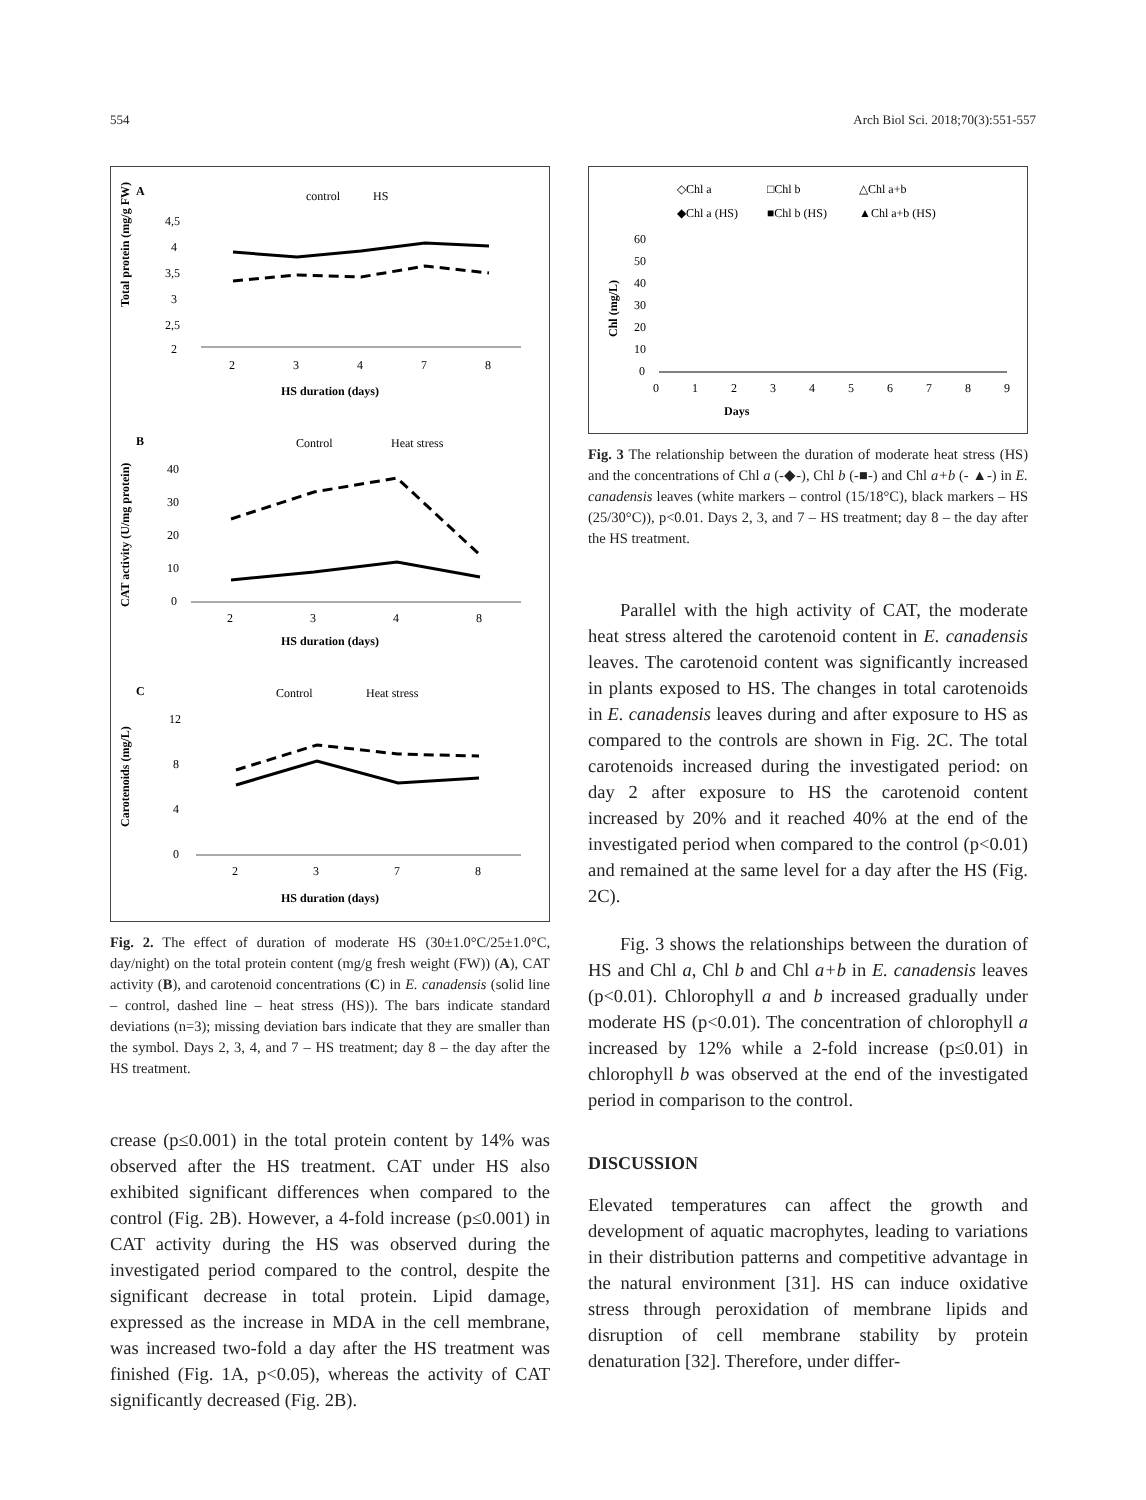554 Arch Biol Sci. 2018;70(3):551-557
A
control
HS
4,5
4
3,5
3
2,5
2
2
3
4
7
8
HS duration (days)
Total protein (mg/g FW)
B
Control
Heat stress
40
30
20
10
0
2
3
4
8
HS duration (days)
CAT activity (U/mg protein)
C
Control
Heat stress
12
8
4
0
2
3
7
8
HS duration (days)
Carotenoids (mg/L)
Fig. 2. The effect of duration of moderate HS (30±1.0°C/25±1.0°C, day/night) on the total protein content (mg/g fresh weight (FW)) (A), CAT activity (B), and carotenoid concentrations (C) in E. canadensis (solid line – control, dashed line – heat stress (HS)). The bars indicate standard deviations (n=3); missing deviation bars indicate that they are smaller than the symbol. Days 2, 3, 4, and 7 – HS treatment; day 8 – the day after the HS treatment.
crease (p≤0.001) in the total protein content by 14% was observed after the HS treatment. CAT under HS also exhibited significant differences when compared to the control (Fig. 2B). However, a 4-fold increase (p≤0.001) in CAT activity during the HS was observed during the investigated period compared to the control, despite the significant decrease in total protein. Lipid damage, expressed as the increase in MDA in the cell membrane, was increased two-fold a day after the HS treatment was finished (Fig. 1A, p<0.05), whereas the activity of CAT significantly decreased (Fig. 2B).
◇Chl a
□Chl b
△Chl a+b
◆Chl a (HS)
■Chl b (HS)
▲Chl a+b (HS)
60
50
40
30
20
10
0
0
1
2
3
4
5
6
7
8
9
Days
Chl (mg/L)
Fig. 3 The relationship between the duration of moderate heat stress (HS) and the concentrations of Chl a (-◆-), Chl b (-■-) and Chl a+b (- ▲-) in E. canadensis leaves (white markers – control (15/18°C), black markers – HS (25/30°C)), p<0.01. Days 2, 3, and 7 – HS treatment; day 8 – the day after the HS treatment.
Parallel with the high activity of CAT, the moderate heat stress altered the carotenoid content in E. canadensis leaves. The carotenoid content was significantly increased in plants exposed to HS. The changes in total carotenoids in E. canadensis leaves during and after exposure to HS as compared to the controls are shown in Fig. 2C. The total carotenoids increased during the investigated period: on day 2 after exposure to HS the carotenoid content increased by 20% and it reached 40% at the end of the investigated period when compared to the control (p<0.01) and remained at the same level for a day after the HS (Fig. 2C).
Fig. 3 shows the relationships between the duration of HS and Chl a, Chl b and Chl a+b in E. canadensis leaves (p<0.01). Chlorophyll a and b increased gradually under moderate HS (p<0.01). The concentration of chlorophyll a increased by 12% while a 2-fold increase (p≤0.01) in chlorophyll b was observed at the end of the investigated period in comparison to the control.
DISCUSSION
Elevated temperatures can affect the growth and development of aquatic macrophytes, leading to variations in their distribution patterns and competitive advantage in the natural environment [31]. HS can induce oxidative stress through peroxidation of membrane lipids and disruption of cell membrane stability by protein denaturation [32]. Therefore, under differ-